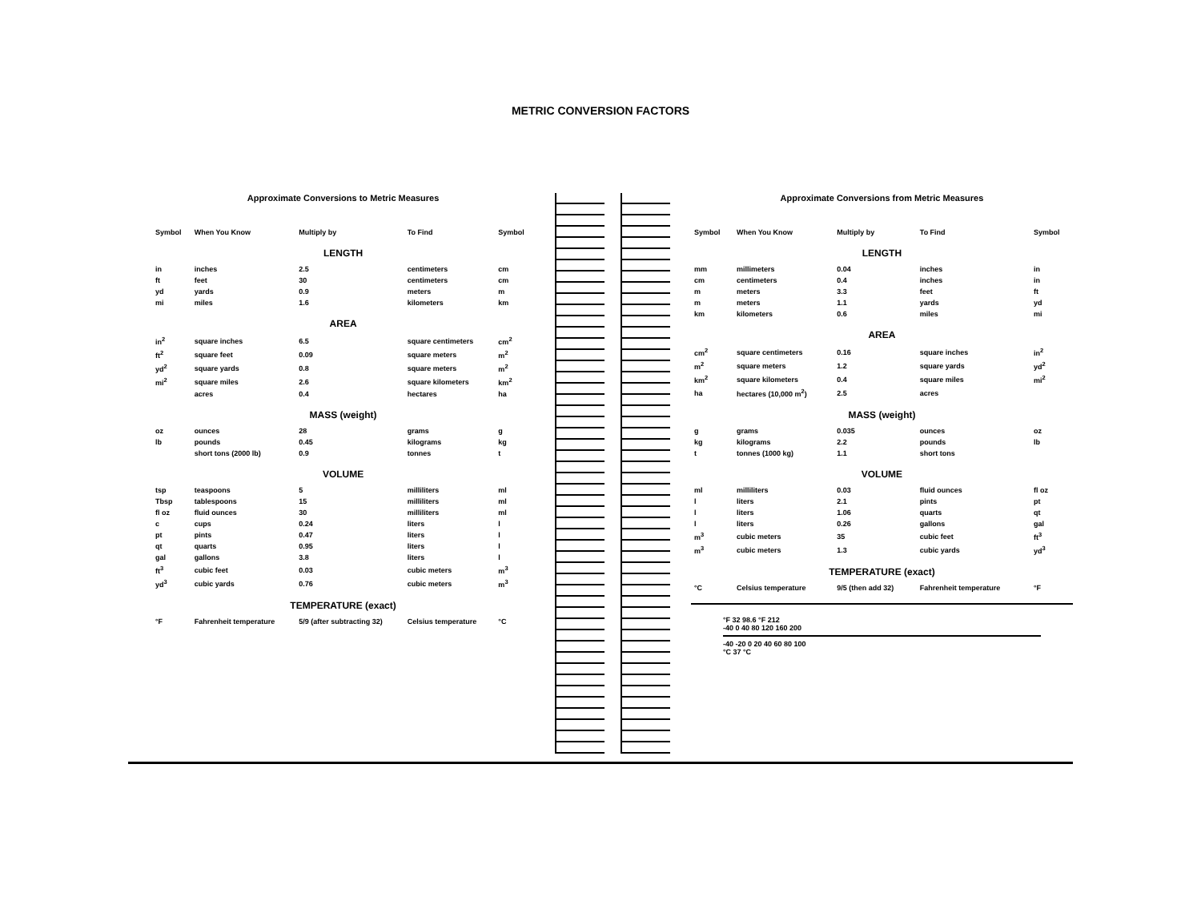METRIC CONVERSION FACTORS
Approximate Conversions to Metric Measures
| Symbol | When You Know | Multiply by | To Find | Symbol |
| --- | --- | --- | --- | --- |
| LENGTH | | | | |
| in | inches | 2.5 | centimeters | cm |
| ft | feet | 30 | centimeters | cm |
| yd | yards | 0.9 | meters | m |
| mi | miles | 1.6 | kilometers | km |
| AREA | | | | |
| in<sup>2</sup> | square inches | 6.5 | square centimeters | cm<sup>2</sup> |
| ft<sup>2</sup> | square feet | 0.09 | square meters | m<sup>2</sup> |
| yd<sup>2</sup> | square yards | 0.8 | square meters | m<sup>2</sup> |
| mi<sup>2</sup> | square miles | 2.6 | square kilometers | km<sup>2</sup> |
| | acres | 0.4 | hectares | ha |
| MASS (weight) | | | | |
| oz | ounces | 28 | grams | g |
| lb | pounds | 0.45 | kilograms | kg |
| | short tons (2000 lb) | 0.9 | tonnes | t |
| VOLUME | | | | |
| tsp | teaspoons | 5 | milliliters | ml |
| Tbsp | tablespoons | 15 | milliliters | ml |
| fl oz | fluid ounces | 30 | milliliters | ml |
| c | cups | 0.24 | liters | l |
| pt | pints | 0.47 | liters | l |
| qt | quarts | 0.95 | liters | l |
| gal | gallons | 3.8 | liters | l |
| ft<sup>3</sup> | cubic feet | 0.03 | cubic meters | m<sup>3</sup> |
| yd<sup>3</sup> | cubic yards | 0.76 | cubic meters | m<sup>3</sup> |
| TEMPERATURE (exact) | | | | |
| °F | Fahrenheit temperature | 5/9 (after subtracting 32) | Celsius temperature | °C |
Approximate Conversions from Metric Measures
| Symbol | When You Know | Multiply by | To Find | Symbol |
| --- | --- | --- | --- | --- |
| LENGTH | | | | |
| mm | millimeters | 0.04 | inches | in |
| cm | centimeters | 0.4 | inches | in |
| m | meters | 3.3 | feet | ft |
| m | meters | 1.1 | yards | yd |
| km | kilometers | 0.6 | miles | mi |
| AREA | | | | |
| cm<sup>2</sup> | square centimeters | 0.16 | square inches | in<sup>2</sup> |
| m<sup>2</sup> | square meters | 1.2 | square yards | yd<sup>2</sup> |
| km<sup>2</sup> | square kilometers | 0.4 | square miles | mi<sup>2</sup> |
| ha | hectares (10,000 m<sup>2</sup>) | 2.5 | acres | |
| MASS (weight) | | | | |
| g | grams | 0.035 | ounces | oz |
| kg | kilograms | 2.2 | pounds | lb |
| t | tonnes (1000 kg) | 1.1 | short tons | |
| VOLUME | | | | |
| ml | milliliters | 0.03 | fluid ounces | fl oz |
| l | liters | 2.1 | pints | pt |
| l | liters | 1.06 | quarts | qt |
| l | liters | 0.26 | gallons | gal |
| m<sup>3</sup> | cubic meters | 35 | cubic feet | ft<sup>3</sup> |
| m<sup>3</sup> | cubic meters | 1.3 | cubic yards | yd<sup>3</sup> |
| TEMPERATURE (exact) | | | | |
| °C | Celsius temperature | 9/5 (then add 32) | Fahrenheit temperature | °F |
°F 32 98.6 °F 212
-40 0 40 80 120 160 200
-40 -20 0 20 40 60 80 100
°C 37 °C